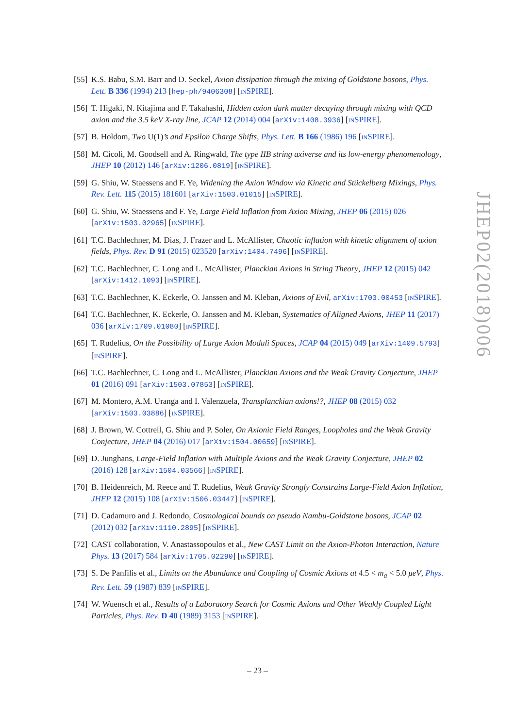[55] K.S. Babu, S.M. Barr and D. Seckel, Axion dissipation through the mixing of Goldstone bosons, Phys. Lett. B 336 (1994) 213 [hep-ph/9406308] [INSPIRE].
[56] T. Higaki, N. Kitajima and F. Takahashi, Hidden axion dark matter decaying through mixing with QCD axion and the 3.5 keV X-ray line, JCAP 12 (2014) 004 [arXiv:1408.3936] [INSPIRE].
[57] B. Holdom, Two U(1)’s and Epsilon Charge Shifts, Phys. Lett. B 166 (1986) 196 [INSPIRE].
[58] M. Cicoli, M. Goodsell and A. Ringwald, The type IIB string axiverse and its low-energy phenomenology, JHEP 10 (2012) 146 [arXiv:1206.0819] [INSPIRE].
[59] G. Shiu, W. Staessens and F. Ye, Widening the Axion Window via Kinetic and Stückelberg Mixings, Phys. Rev. Lett. 115 (2015) 181601 [arXiv:1503.01015] [INSPIRE].
[60] G. Shiu, W. Staessens and F. Ye, Large Field Inflation from Axion Mixing, JHEP 06 (2015) 026 [arXiv:1503.02965] [INSPIRE].
[61] T.C. Bachlechner, M. Dias, J. Frazer and L. McAllister, Chaotic inflation with kinetic alignment of axion fields, Phys. Rev. D 91 (2015) 023520 [arXiv:1404.7496] [INSPIRE].
[62] T.C. Bachlechner, C. Long and L. McAllister, Planckian Axions in String Theory, JHEP 12 (2015) 042 [arXiv:1412.1093] [INSPIRE].
[63] T.C. Bachlechner, K. Eckerle, O. Janssen and M. Kleban, Axions of Evil, arXiv:1703.00453 [INSPIRE].
[64] T.C. Bachlechner, K. Eckerle, O. Janssen and M. Kleban, Systematics of Aligned Axions, JHEP 11 (2017) 036 [arXiv:1709.01080] [INSPIRE].
[65] T. Rudelius, On the Possibility of Large Axion Moduli Spaces, JCAP 04 (2015) 049 [arXiv:1409.5793] [INSPIRE].
[66] T.C. Bachlechner, C. Long and L. McAllister, Planckian Axions and the Weak Gravity Conjecture, JHEP 01 (2016) 091 [arXiv:1503.07853] [INSPIRE].
[67] M. Montero, A.M. Uranga and I. Valenzuela, Transplanckian axions!?, JHEP 08 (2015) 032 [arXiv:1503.03886] [INSPIRE].
[68] J. Brown, W. Cottrell, G. Shiu and P. Soler, On Axionic Field Ranges, Loopholes and the Weak Gravity Conjecture, JHEP 04 (2016) 017 [arXiv:1504.00659] [INSPIRE].
[69] D. Junghans, Large-Field Inflation with Multiple Axions and the Weak Gravity Conjecture, JHEP 02 (2016) 128 [arXiv:1504.03566] [INSPIRE].
[70] B. Heidenreich, M. Reece and T. Rudelius, Weak Gravity Strongly Constrains Large-Field Axion Inflation, JHEP 12 (2015) 108 [arXiv:1506.03447] [INSPIRE].
[71] D. Cadamuro and J. Redondo, Cosmological bounds on pseudo Nambu-Goldstone bosons, JCAP 02 (2012) 032 [arXiv:1110.2895] [INSPIRE].
[72] CAST collaboration, V. Anastassopoulos et al., New CAST Limit on the Axion-Photon Interaction, Nature Phys. 13 (2017) 584 [arXiv:1705.02290] [INSPIRE].
[73] S. De Panfilis et al., Limits on the Abundance and Coupling of Cosmic Axions at 4.5 < m<sub>a</sub> < 5.0 μeV, Phys. Rev. Lett. 59 (1987) 839 [INSPIRE].
[74] W. Wuensch et al., Results of a Laboratory Search for Cosmic Axions and Other Weakly Coupled Light Particles, Phys. Rev. D 40 (1989) 3153 [INSPIRE].
JHEP02(2018)006
– 23 –